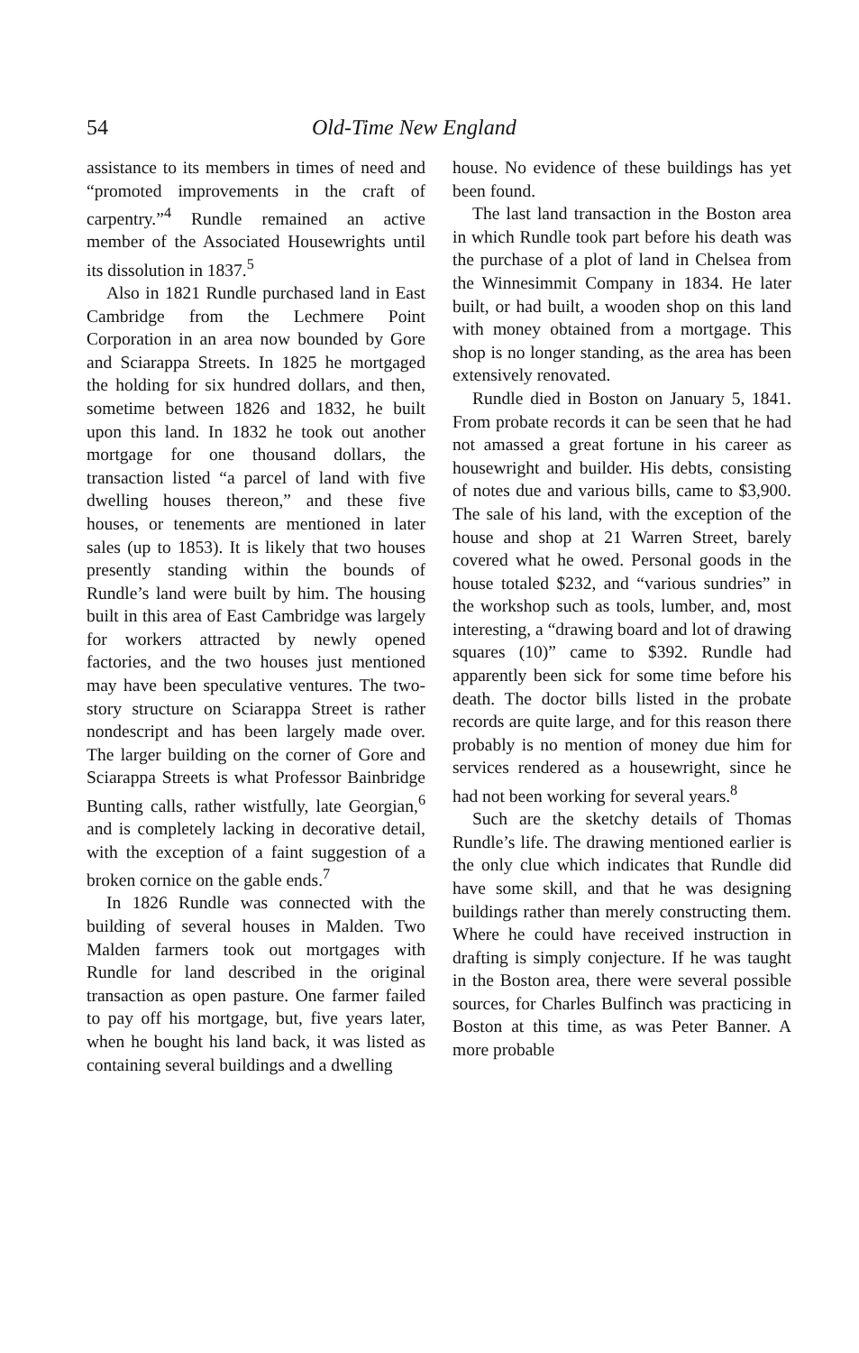54 Old-Time New England
assistance to its members in times of need and “promoted improvements in the craft of carpentry.”<sup>4</sup> Rundle remained an active member of the Associated Housewrights until its dissolution in 1837.<sup>5</sup>
Also in 1821 Rundle purchased land in East Cambridge from the Lechmere Point Corporation in an area now bounded by Gore and Sciarappa Streets. In 1825 he mortgaged the holding for six hundred dollars, and then, sometime between 1826 and 1832, he built upon this land. In 1832 he took out another mortgage for one thousand dollars, the transaction listed “a parcel of land with five dwelling houses thereon,” and these five houses, or tenements are mentioned in later sales (up to 1853). It is likely that two houses presently standing within the bounds of Rundle’s land were built by him. The housing built in this area of East Cambridge was largely for workers attracted by newly opened factories, and the two houses just mentioned may have been speculative ventures. The two-story structure on Sciarappa Street is rather nondescript and has been largely made over. The larger building on the corner of Gore and Sciarappa Streets is what Professor Bainbridge Bunting calls, rather wistfully, late Georgian,<sup>6</sup> and is completely lacking in decorative detail, with the exception of a faint suggestion of a broken cornice on the gable ends.<sup>7</sup>
In 1826 Rundle was connected with the building of several houses in Malden. Two Malden farmers took out mortgages with Rundle for land described in the original transaction as open pasture. One farmer failed to pay off his mortgage, but, five years later, when he bought his land back, it was listed as containing several buildings and a dwelling
house. No evidence of these buildings has yet been found.
The last land transaction in the Boston area in which Rundle took part before his death was the purchase of a plot of land in Chelsea from the Winnesimmit Company in 1834. He later built, or had built, a wooden shop on this land with money obtained from a mortgage. This shop is no longer standing, as the area has been extensively renovated.
Rundle died in Boston on January 5, 1841. From probate records it can be seen that he had not amassed a great fortune in his career as housewright and builder. His debts, consisting of notes due and various bills, came to $3,900. The sale of his land, with the exception of the house and shop at 21 Warren Street, barely covered what he owed. Personal goods in the house totaled $232, and “various sundries” in the workshop such as tools, lumber, and, most interesting, a “drawing board and lot of drawing squares (10)” came to $392. Rundle had apparently been sick for some time before his death. The doctor bills listed in the probate records are quite large, and for this reason there probably is no mention of money due him for services rendered as a housewright, since he had not been working for several years.<sup>8</sup>
Such are the sketchy details of Thomas Rundle’s life. The drawing mentioned earlier is the only clue which indicates that Rundle did have some skill, and that he was designing buildings rather than merely constructing them. Where he could have received instruction in drafting is simply conjecture. If he was taught in the Boston area, there were several possible sources, for Charles Bulfinch was practicing in Boston at this time, as was Peter Banner. A more probable